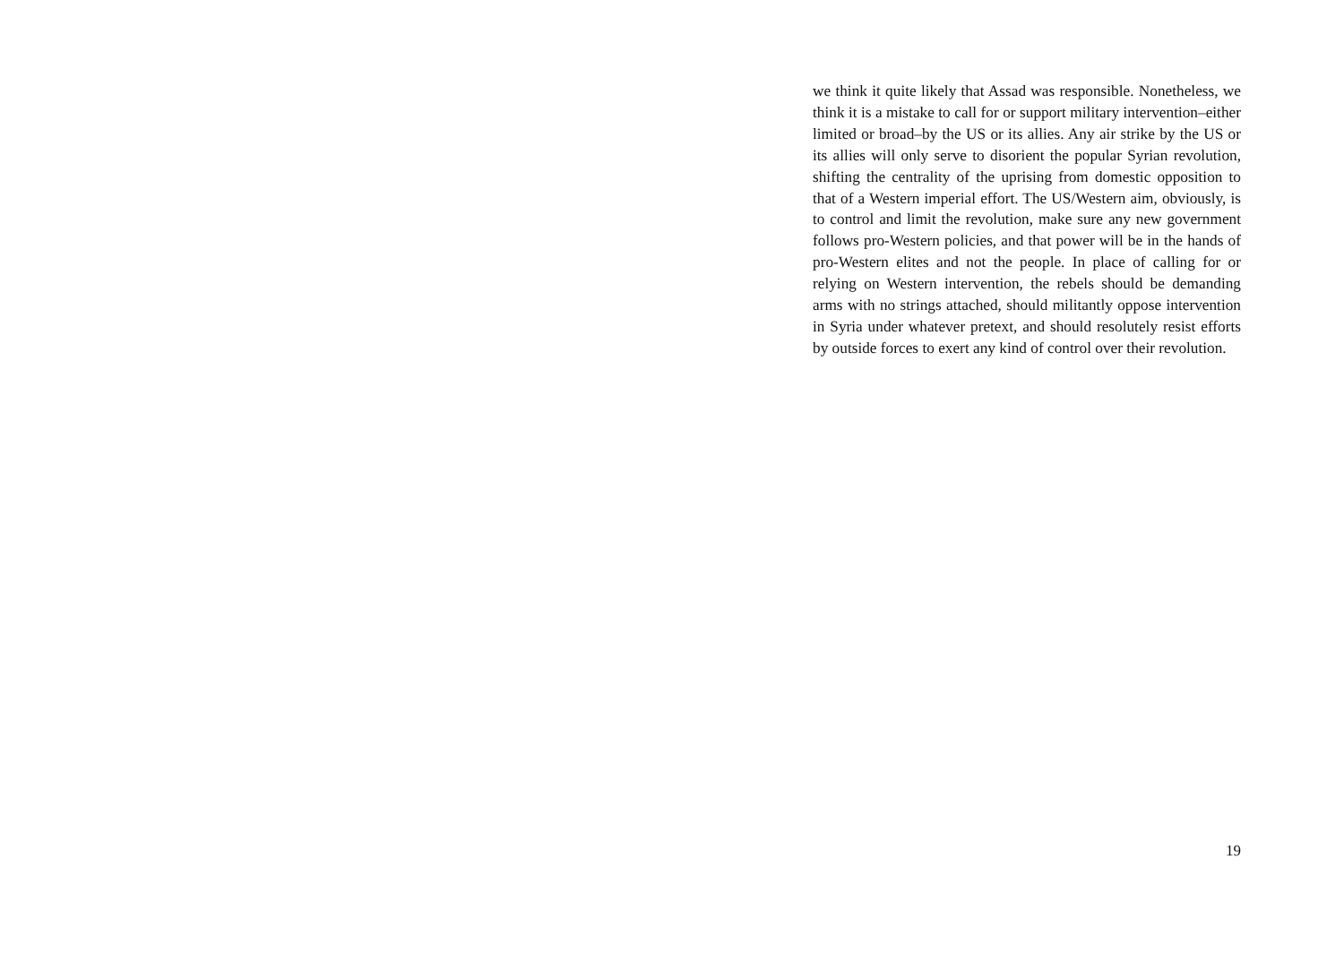we think it quite likely that Assad was responsible. Nonetheless, we think it is a mistake to call for or support military intervention–either limited or broad–by the US or its allies. Any air strike by the US or its allies will only serve to disorient the popular Syrian revolution, shifting the centrality of the uprising from domestic opposition to that of a Western imperial effort. The US/Western aim, obviously, is to control and limit the revolution, make sure any new government follows pro-Western policies, and that power will be in the hands of pro-Western elites and not the people. In place of calling for or relying on Western intervention, the rebels should be demanding arms with no strings attached, should militantly oppose intervention in Syria under whatever pretext, and should resolutely resist efforts by outside forces to exert any kind of control over their revolution.
19